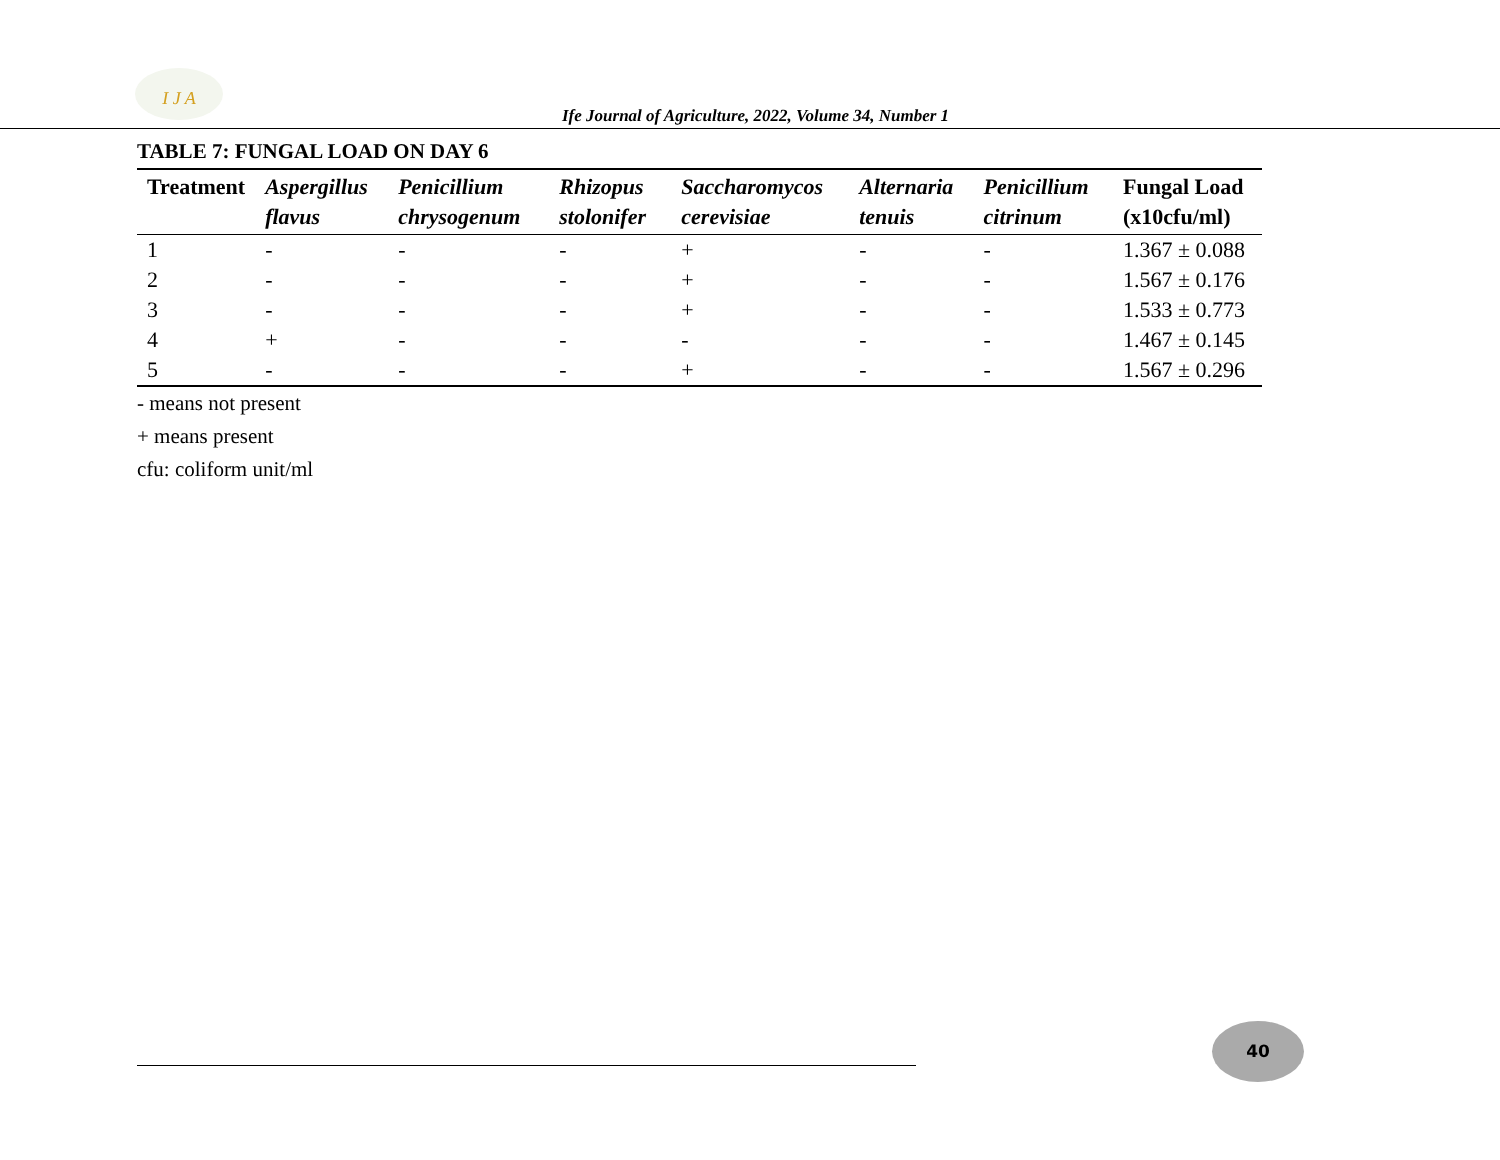I J A
Ife Journal of Agriculture, 2022, Volume 34, Number 1
TABLE 7: FUNGAL LOAD ON DAY 6
| Treatment | Aspergillus flavus | Penicillium chrysogenum | Rhizopus stolonifer | Saccharomycos cerevisiae | Alternaria tenuis | Penicillium citrinum | Fungal Load (x10cfu/ml) |
| --- | --- | --- | --- | --- | --- | --- | --- |
| 1 | - | - | - | + | - | - | 1.367 ± 0.088 |
| 2 | - | - | - | + | - | - | 1.567 ± 0.176 |
| 3 | - | - | - | + | - | - | 1.533 ± 0.773 |
| 4 | + | - | - | - | - | - | 1.467 ± 0.145 |
| 5 | - | - | - | + | - | - | 1.567 ± 0.296 |
- means not present
+ means present
cfu: coliform unit/ml
40